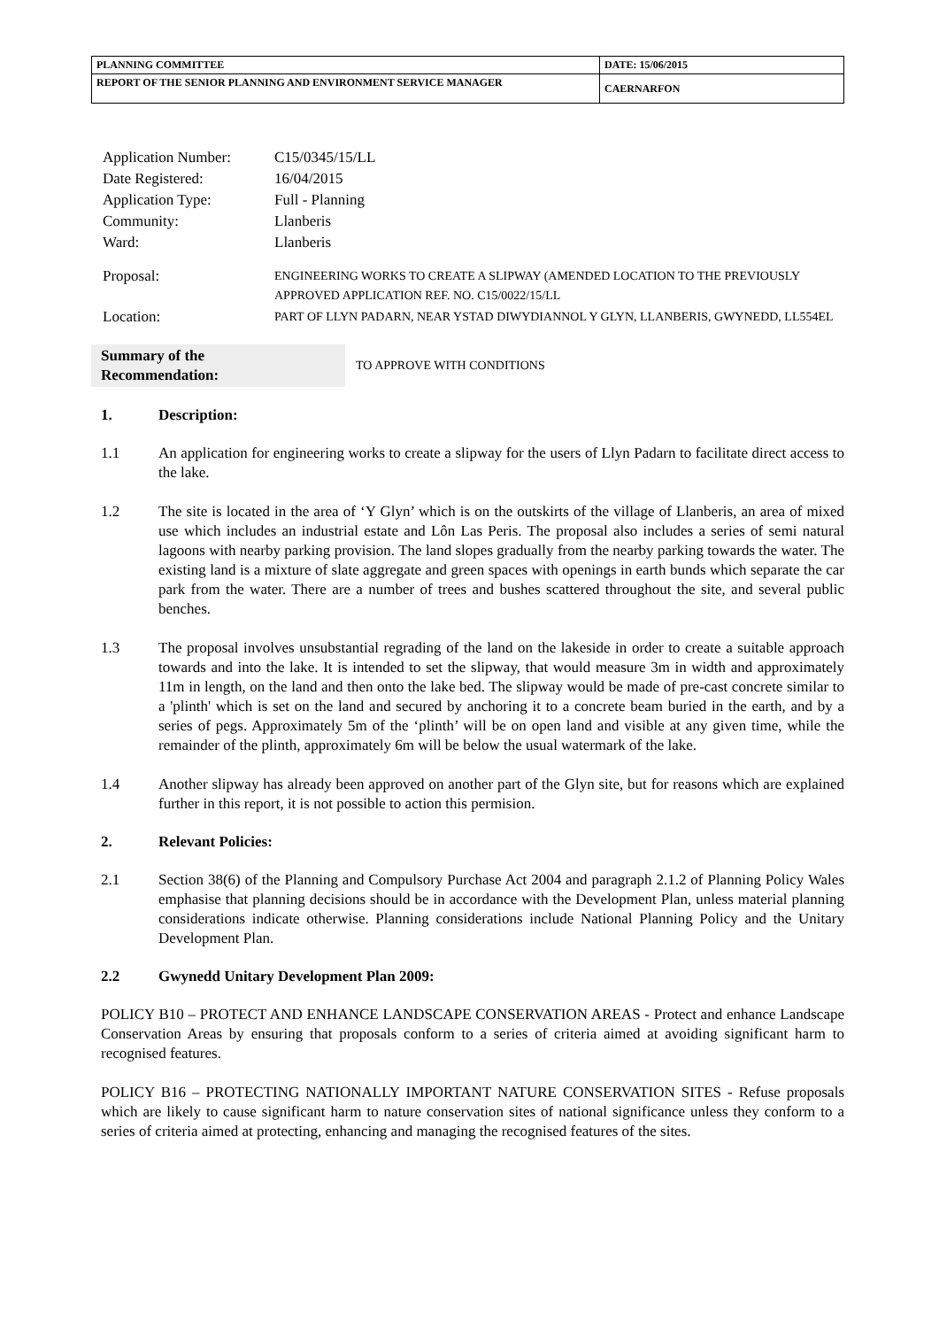| PLANNING COMMITTEE | DATE: 15/06/2015 |
| REPORT OF THE SENIOR PLANNING AND ENVIRONMENT SERVICE MANAGER | CAERNARFON |
| Application Number: | C15/0345/15/LL |
| Date Registered: | 16/04/2015 |
| Application Type: | Full - Planning |
| Community: | Llanberis |
| Ward: | Llanberis |
| Proposal: | ENGINEERING WORKS TO CREATE A SLIPWAY (AMENDED LOCATION TO THE PREVIOUSLY APPROVED APPLICATION REF. NO. C15/0022/15/LL |
| Location: | PART OF LLYN PADARN, NEAR YSTAD DIWYDIANNOL Y GLYN, LLANBERIS, GWYNEDD, LL554EL |
Summary of the
Recommendation:
TO APPROVE WITH CONDITIONS
1. Description:
1.1 An application for engineering works to create a slipway for the users of Llyn Padarn to facilitate direct access to the lake.
1.2 The site is located in the area of ‘Y Glyn’ which is on the outskirts of the village of Llanberis, an area of mixed use which includes an industrial estate and Lôn Las Peris. The proposal also includes a series of semi natural lagoons with nearby parking provision. The land slopes gradually from the nearby parking towards the water. The existing land is a mixture of slate aggregate and green spaces with openings in earth bunds which separate the car park from the water. There are a number of trees and bushes scattered throughout the site, and several public benches.
1.3 The proposal involves unsubstantial regrading of the land on the lakeside in order to create a suitable approach towards and into the lake. It is intended to set the slipway, that would measure 3m in width and approximately 11m in length, on the land and then onto the lake bed. The slipway would be made of pre-cast concrete similar to a 'plinth' which is set on the land and secured by anchoring it to a concrete beam buried in the earth, and by a series of pegs. Approximately 5m of the ‘plinth’ will be on open land and visible at any given time, while the remainder of the plinth, approximately 6m will be below the usual watermark of the lake.
1.4 Another slipway has already been approved on another part of the Glyn site, but for reasons which are explained further in this report, it is not possible to action this permision.
2. Relevant Policies:
2.1 Section 38(6) of the Planning and Compulsory Purchase Act 2004 and paragraph 2.1.2 of Planning Policy Wales emphasise that planning decisions should be in accordance with the Development Plan, unless material planning considerations indicate otherwise. Planning considerations include National Planning Policy and the Unitary Development Plan.
2.2 Gwynedd Unitary Development Plan 2009:
POLICY B10 – PROTECT AND ENHANCE LANDSCAPE CONSERVATION AREAS - Protect and enhance Landscape Conservation Areas by ensuring that proposals conform to a series of criteria aimed at avoiding significant harm to recognised features.
POLICY B16 – PROTECTING NATIONALLY IMPORTANT NATURE CONSERVATION SITES - Refuse proposals which are likely to cause significant harm to nature conservation sites of national significance unless they conform to a series of criteria aimed at protecting, enhancing and managing the recognised features of the sites.